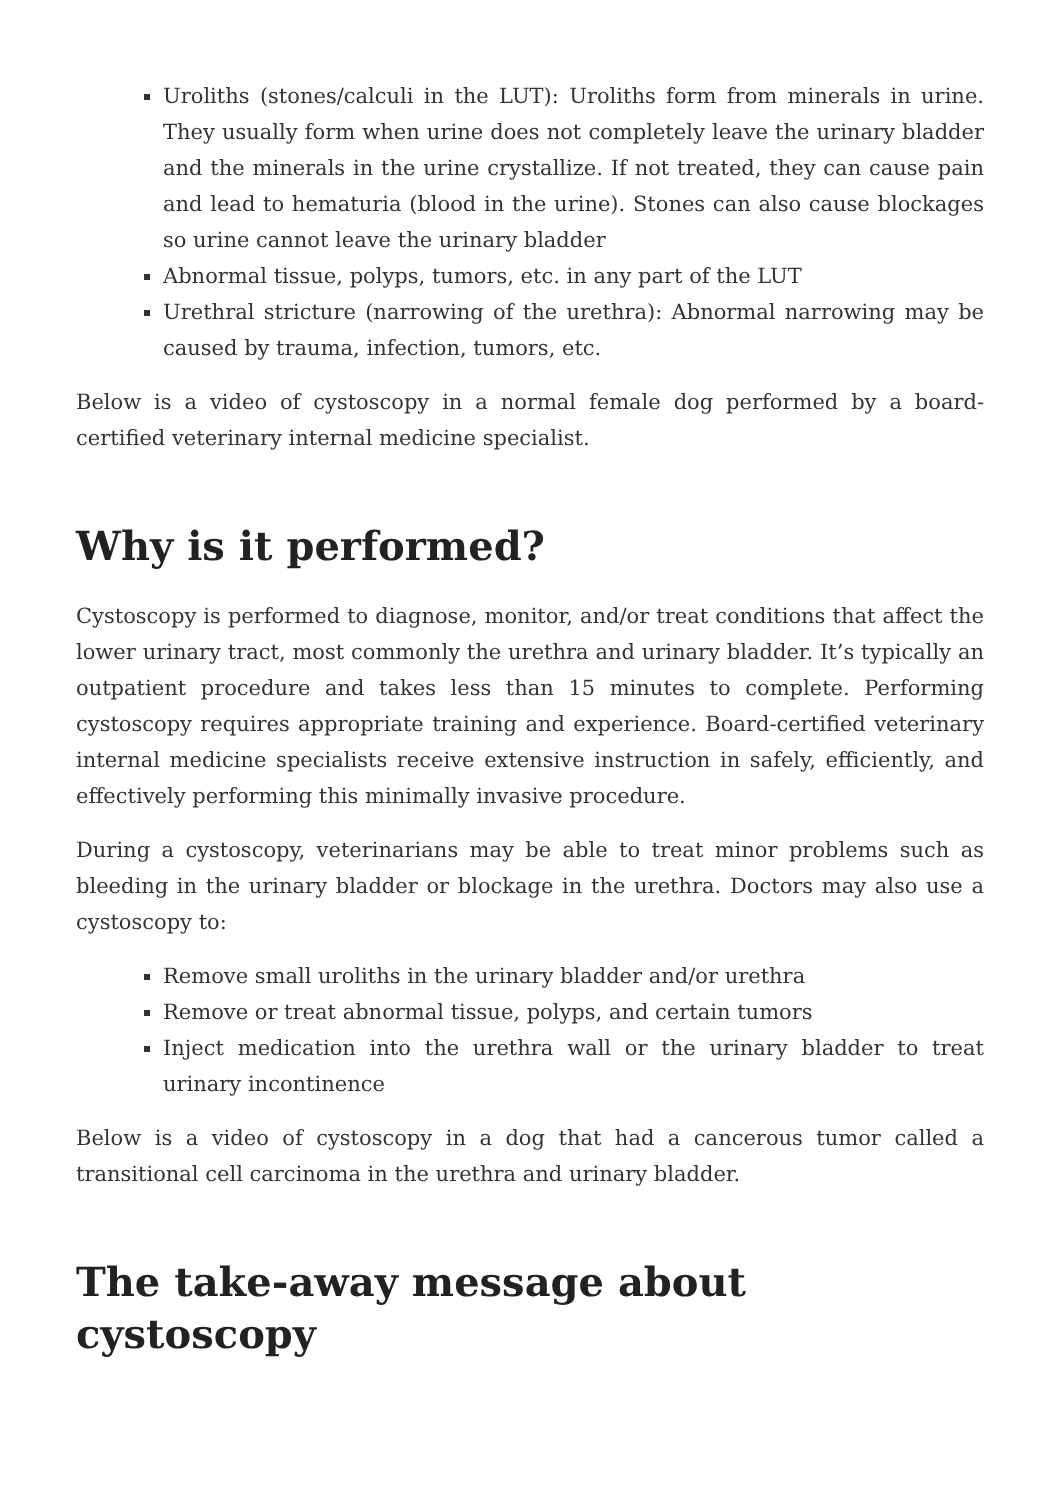Uroliths (stones/calculi in the LUT): Uroliths form from minerals in urine. They usually form when urine does not completely leave the urinary bladder and the minerals in the urine crystallize. If not treated, they can cause pain and lead to hematuria (blood in the urine). Stones can also cause blockages so urine cannot leave the urinary bladder
Abnormal tissue, polyps, tumors, etc. in any part of the LUT
Urethral stricture (narrowing of the urethra): Abnormal narrowing may be caused by trauma, infection, tumors, etc.
Below is a video of cystoscopy in a normal female dog performed by a board-certified veterinary internal medicine specialist.
Why is it performed?
Cystoscopy is performed to diagnose, monitor, and/or treat conditions that affect the lower urinary tract, most commonly the urethra and urinary bladder. It’s typically an outpatient procedure and takes less than 15 minutes to complete. Performing cystoscopy requires appropriate training and experience. Board-certified veterinary internal medicine specialists receive extensive instruction in safely, efficiently, and effectively performing this minimally invasive procedure.
During a cystoscopy, veterinarians may be able to treat minor problems such as bleeding in the urinary bladder or blockage in the urethra. Doctors may also use a cystoscopy to:
Remove small uroliths in the urinary bladder and/or urethra
Remove or treat abnormal tissue, polyps, and certain tumors
Inject medication into the urethra wall or the urinary bladder to treat urinary incontinence
Below is a video of cystoscopy in a dog that had a cancerous tumor called a transitional cell carcinoma in the urethra and urinary bladder.
The take-away message about cystoscopy